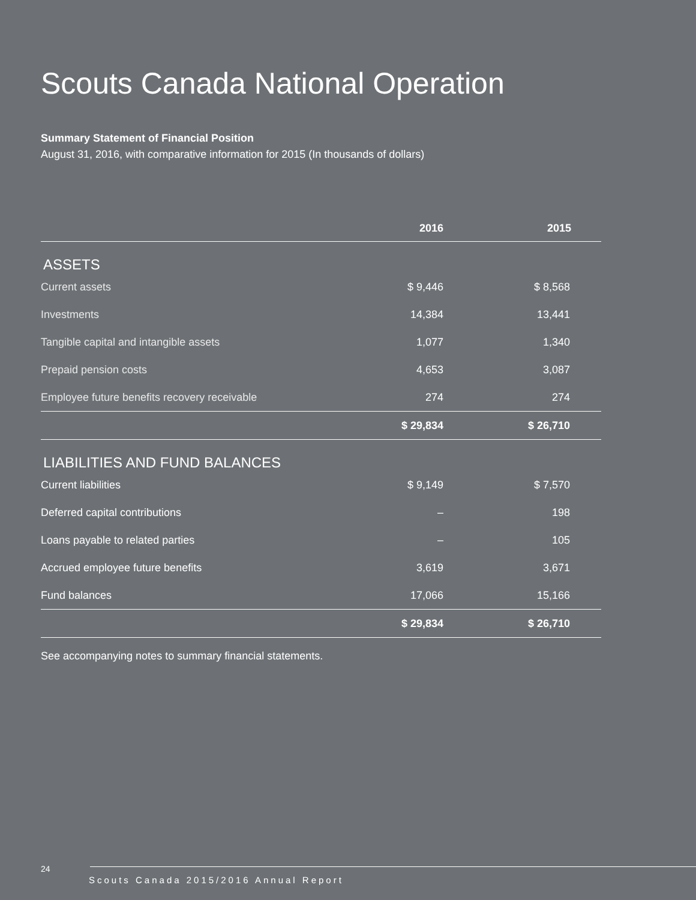Scouts Canada National Operation
Summary Statement of Financial Position
August 31, 2016, with comparative information for 2015 (In thousands of dollars)
| | 2016 | 2015 |
| --- | --- | --- |
| ASSETS | | |
| Current assets | $ 9,446 | $ 8,568 |
| Investments | 14,384 | 13,441 |
| Tangible capital and intangible assets | 1,077 | 1,340 |
| Prepaid pension costs | 4,653 | 3,087 |
| Employee future benefits recovery receivable | 274 | 274 |
| | $ 29,834 | $ 26,710 |
| LIABILITIES AND FUND BALANCES | | |
| Current liabilities | $ 9,149 | $ 7,570 |
| Deferred capital contributions | – | 198 |
| Loans payable to related parties | – | 105 |
| Accrued employee future benefits | 3,619 | 3,671 |
| Fund balances | 17,066 | 15,166 |
| | $ 29,834 | $ 26,710 |
See accompanying notes to summary financial statements.
24
Scouts Canada 2015/2016 Annual Report